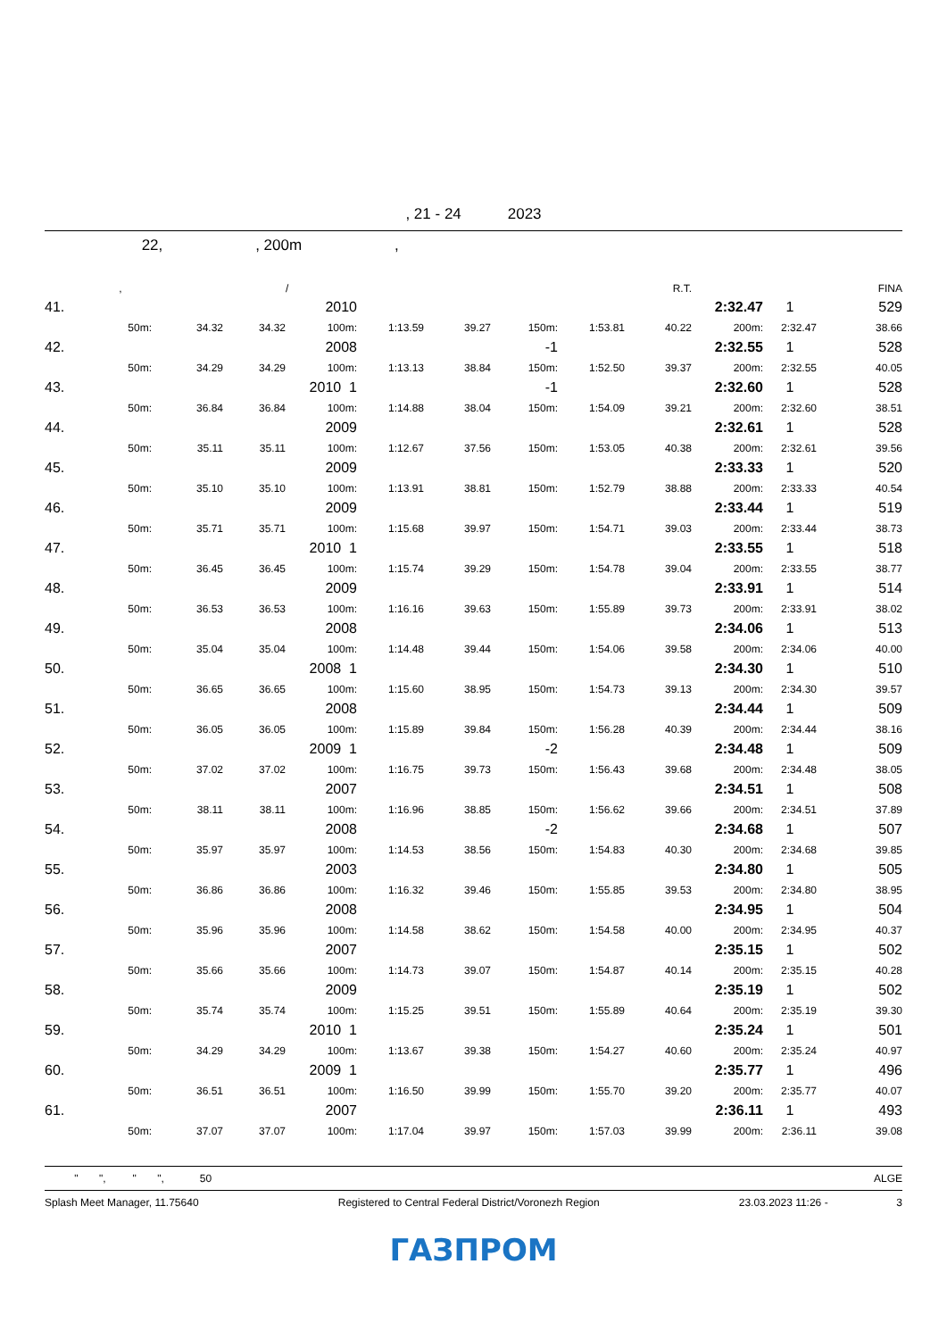, 21 - 24 2023
22, , 200m ,
| | , | | | / | | | | | R.T. | | | FINA |
| 41. | | | | 2010 | | | | | | 2:32.47 | 1 | 529 |
| | 50m: | 34.32 | 34.32 | 100m: | 1:13.59 | 39.27 | 150m: | 1:53.81 | 40.22 | 200m: | 2:32.47 | 38.66 |
| 42. | | | | 2008 | | | -1 | | | 2:32.55 | 1 | 528 |
| | 50m: | 34.29 | 34.29 | 100m: | 1:13.13 | 38.84 | 150m: | 1:52.50 | 39.37 | 200m: | 2:32.55 | 40.05 |
| 43. | | | | 2010 1 | | | -1 | | | 2:32.60 | 1 | 528 |
| | 50m: | 36.84 | 36.84 | 100m: | 1:14.88 | 38.04 | 150m: | 1:54.09 | 39.21 | 200m: | 2:32.60 | 38.51 |
| 44. | | | | 2009 | | | | | | 2:32.61 | 1 | 528 |
| | 50m: | 35.11 | 35.11 | 100m: | 1:12.67 | 37.56 | 150m: | 1:53.05 | 40.38 | 200m: | 2:32.61 | 39.56 |
| 45. | | | | 2009 | | | | | | 2:33.33 | 1 | 520 |
| | 50m: | 35.10 | 35.10 | 100m: | 1:13.91 | 38.81 | 150m: | 1:52.79 | 38.88 | 200m: | 2:33.33 | 40.54 |
| 46. | | | | 2009 | | | | | | 2:33.44 | 1 | 519 |
| | 50m: | 35.71 | 35.71 | 100m: | 1:15.68 | 39.97 | 150m: | 1:54.71 | 39.03 | 200m: | 2:33.44 | 38.73 |
| 47. | | | | 2010 1 | | | | | | 2:33.55 | 1 | 518 |
| | 50m: | 36.45 | 36.45 | 100m: | 1:15.74 | 39.29 | 150m: | 1:54.78 | 39.04 | 200m: | 2:33.55 | 38.77 |
| 48. | | | | 2009 | | | | | | 2:33.91 | 1 | 514 |
| | 50m: | 36.53 | 36.53 | 100m: | 1:16.16 | 39.63 | 150m: | 1:55.89 | 39.73 | 200m: | 2:33.91 | 38.02 |
| 49. | | | | 2008 | | | | | | 2:34.06 | 1 | 513 |
| | 50m: | 35.04 | 35.04 | 100m: | 1:14.48 | 39.44 | 150m: | 1:54.06 | 39.58 | 200m: | 2:34.06 | 40.00 |
| 50. | | | | 2008 1 | | | | | | 2:34.30 | 1 | 510 |
| | 50m: | 36.65 | 36.65 | 100m: | 1:15.60 | 38.95 | 150m: | 1:54.73 | 39.13 | 200m: | 2:34.30 | 39.57 |
| 51. | | | | 2008 | | | | | | 2:34.44 | 1 | 509 |
| | 50m: | 36.05 | 36.05 | 100m: | 1:15.89 | 39.84 | 150m: | 1:56.28 | 40.39 | 200m: | 2:34.44 | 38.16 |
| 52. | | | | 2009 1 | | | -2 | | | 2:34.48 | 1 | 509 |
| | 50m: | 37.02 | 37.02 | 100m: | 1:16.75 | 39.73 | 150m: | 1:56.43 | 39.68 | 200m: | 2:34.48 | 38.05 |
| 53. | | | | 2007 | | | | | | 2:34.51 | 1 | 508 |
| | 50m: | 38.11 | 38.11 | 100m: | 1:16.96 | 38.85 | 150m: | 1:56.62 | 39.66 | 200m: | 2:34.51 | 37.89 |
| 54. | | | | 2008 | | | -2 | | | 2:34.68 | 1 | 507 |
| | 50m: | 35.97 | 35.97 | 100m: | 1:14.53 | 38.56 | 150m: | 1:54.83 | 40.30 | 200m: | 2:34.68 | 39.85 |
| 55. | | | | 2003 | | | | | | 2:34.80 | 1 | 505 |
| | 50m: | 36.86 | 36.86 | 100m: | 1:16.32 | 39.46 | 150m: | 1:55.85 | 39.53 | 200m: | 2:34.80 | 38.95 |
| 56. | | | | 2008 | | | | | | 2:34.95 | 1 | 504 |
| | 50m: | 35.96 | 35.96 | 100m: | 1:14.58 | 38.62 | 150m: | 1:54.58 | 40.00 | 200m: | 2:34.95 | 40.37 |
| 57. | | | | 2007 | | | | | | 2:35.15 | 1 | 502 |
| | 50m: | 35.66 | 35.66 | 100m: | 1:14.73 | 39.07 | 150m: | 1:54.87 | 40.14 | 200m: | 2:35.15 | 40.28 |
| 58. | | | | 2009 | | | | | | 2:35.19 | 1 | 502 |
| | 50m: | 35.74 | 35.74 | 100m: | 1:15.25 | 39.51 | 150m: | 1:55.89 | 40.64 | 200m: | 2:35.19 | 39.30 |
| 59. | | | | 2010 1 | | | | | | 2:35.24 | 1 | 501 |
| | 50m: | 34.29 | 34.29 | 100m: | 1:13.67 | 39.38 | 150m: | 1:54.27 | 40.60 | 200m: | 2:35.24 | 40.97 |
| 60. | | | | 2009 1 | | | | | | 2:35.77 | 1 | 496 |
| | 50m: | 36.51 | 36.51 | 100m: | 1:16.50 | 39.99 | 150m: | 1:55.70 | 39.20 | 200m: | 2:35.77 | 40.07 |
| 61. | | | | 2007 | | | | | | 2:36.11 | 1 | 493 |
| | 50m: | 37.07 | 37.07 | 100m: | 1:17.04 | 39.97 | 150m: | 1:57.03 | 39.99 | 200m: | 2:36.11 | 39.08 |
" ", " ", 50 ALGE
Splash Meet Manager, 11.75640 Registered to Central Federal District/Voronezh Region 23.03.2023 11:26 - 3
ГАЗПРОМ